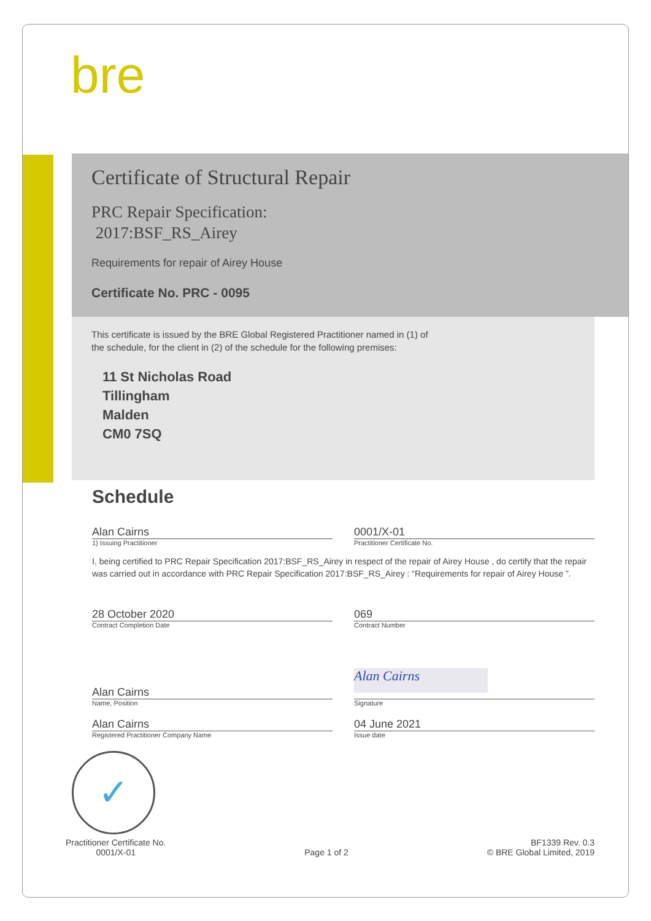bre
Certificate of Structural Repair
PRC Repair Specification:
2017:BSF_RS_Airey
Requirements for repair of Airey House
Certificate No. PRC - 0095
This certificate is issued by the BRE Global Registered Practitioner named in (1) of
the schedule, for the client in (2) of the schedule for the following premises:
11 St Nicholas Road
Tillingham
Malden
CM0 7SQ
Schedule
Alan Cairns 0001/X-01
1) Issuing Practitioner Practitioner Certificate No.
I, being certified to PRC Repair Specification 2017:BSF_RS_Airey in respect of the repair of Airey House , do certify that the repair was carried out in accordance with PRC Repair Specification 2017:BSF_RS_Airey : “Requirements for repair of Airey House ”.
28 October 2020 069
Contract Completion Date Contract Number
Alan Cairns
Alan Cairns
Name, Position Signature
Alan Cairns 04 June 2021
Registered Practitioner Company Name
Issue date
✓
Practitioner Certificate No.
0001/X-01
Page 1 of 2
BF1339 Rev. 0.3
© BRE Global Limited, 2019